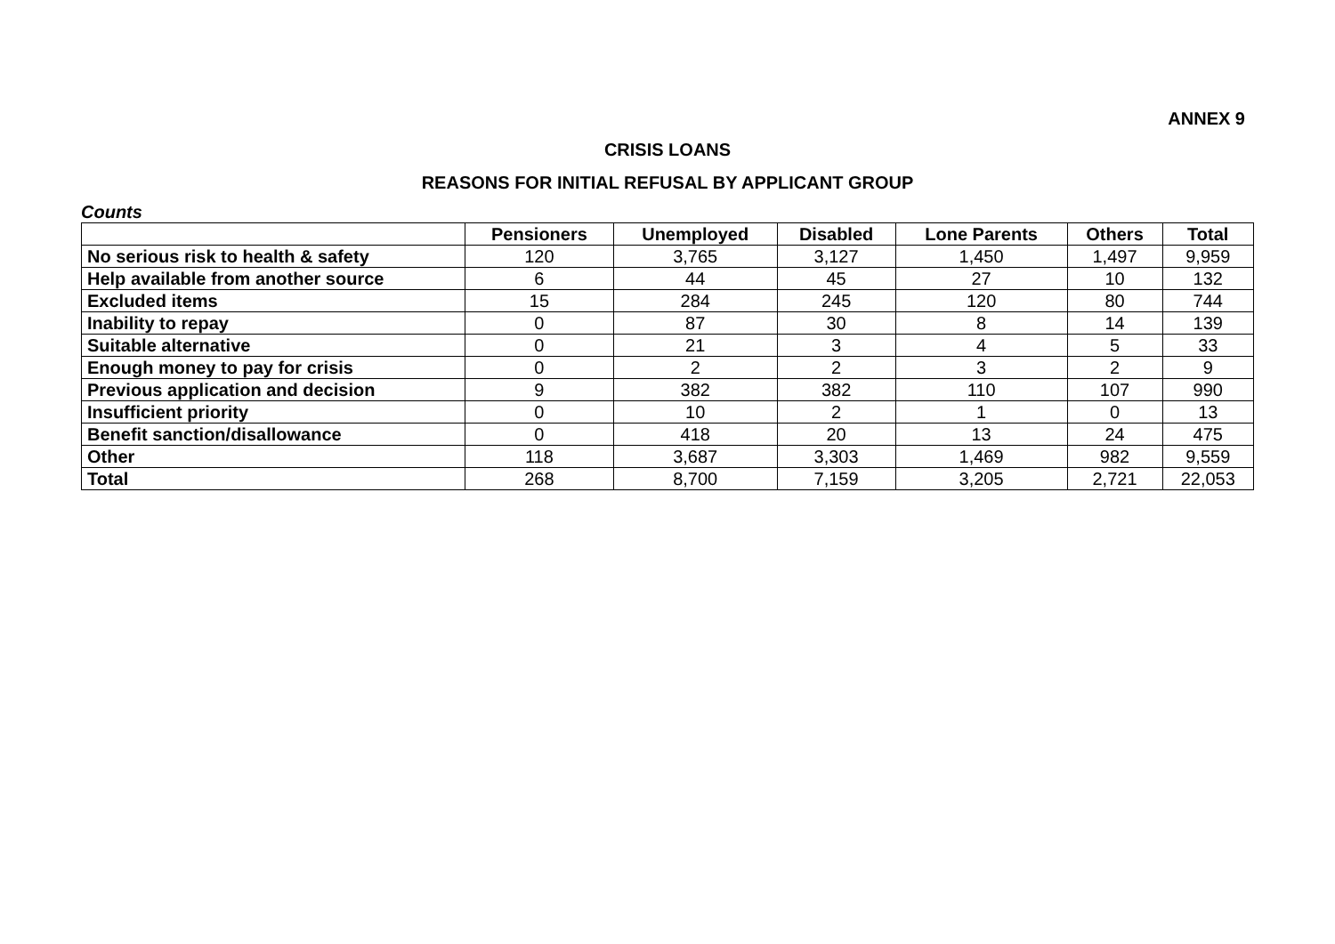ANNEX 9
CRISIS LOANS
REASONS FOR INITIAL REFUSAL BY APPLICANT GROUP
Counts
| | Pensioners | Unemployed | Disabled | Lone Parents | Others | Total |
| --- | --- | --- | --- | --- | --- | --- |
| No serious risk to health & safety | 120 | 3,765 | 3,127 | 1,450 | 1,497 | 9,959 |
| Help available from another source | 6 | 44 | 45 | 27 | 10 | 132 |
| Excluded items | 15 | 284 | 245 | 120 | 80 | 744 |
| Inability to repay | 0 | 87 | 30 | 8 | 14 | 139 |
| Suitable alternative | 0 | 21 | 3 | 4 | 5 | 33 |
| Enough money to pay for crisis | 0 | 2 | 2 | 3 | 2 | 9 |
| Previous application and decision | 9 | 382 | 382 | 110 | 107 | 990 |
| Insufficient priority | 0 | 10 | 2 | 1 | 0 | 13 |
| Benefit sanction/disallowance | 0 | 418 | 20 | 13 | 24 | 475 |
| Other | 118 | 3,687 | 3,303 | 1,469 | 982 | 9,559 |
| Total | 268 | 8,700 | 7,159 | 3,205 | 2,721 | 22,053 |